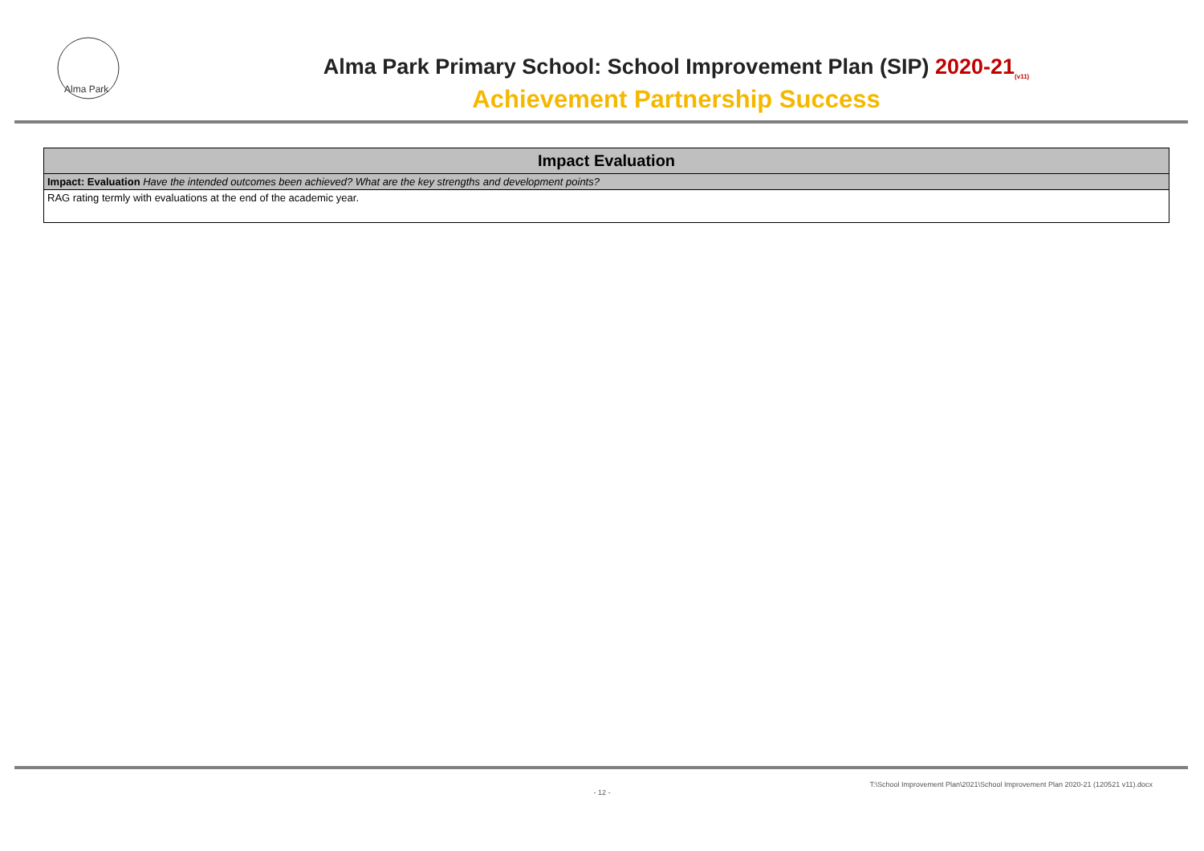Alma Park
Alma Park Primary School: School Improvement Plan (SIP) 2020-21<sub>(v11)</sub>
Achievement Partnership Success
| Impact Evaluation |
| --- |
| Impact: Evaluation Have the intended outcomes been achieved? What are the key strengths and development points? |
| RAG rating termly with evaluations at the end of the academic year. |
T:\School Improvement Plan\2021\School Improvement Plan 2020-21 (120521 v11).docx
- 12 -